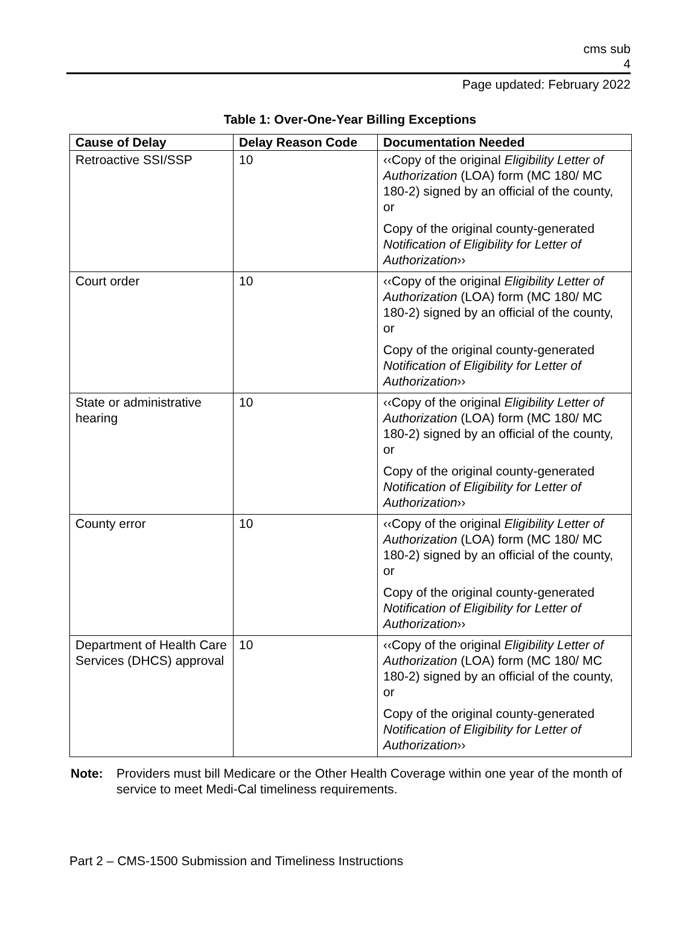cms sub
4
Page updated: February 2022
Table 1: Over-One-Year Billing Exceptions
| Cause of Delay | Delay Reason Code | Documentation Needed |
| --- | --- | --- |
| Retroactive SSI/SSP | 10 | ‹‹Copy of the original Eligibility Letter of Authorization (LOA) form (MC 180/ MC 180-2) signed by an official of the county, or Copy of the original county-generated Notification of Eligibility for Letter of Authorization ›› |
| Court order | 10 | ‹‹Copy of the original Eligibility Letter of Authorization (LOA) form (MC 180/ MC 180-2) signed by an official of the county, or Copy of the original county-generated Notification of Eligibility for Letter of Authorization ›› |
| State or administrative hearing | 10 | ‹‹Copy of the original Eligibility Letter of Authorization (LOA) form (MC 180/ MC 180-2) signed by an official of the county, or Copy of the original county-generated Notification of Eligibility for Letter of Authorization ›› |
| County error | 10 | ‹‹Copy of the original Eligibility Letter of Authorization (LOA) form (MC 180/ MC 180-2) signed by an official of the county, or Copy of the original county-generated Notification of Eligibility for Letter of Authorization ›› |
| Department of Health Care Services (DHCS) approval | 10 | ‹‹Copy of the original Eligibility Letter of Authorization (LOA) form (MC 180/ MC 180-2) signed by an official of the county, or Copy of the original county-generated Notification of Eligibility for Letter of Authorization ›› |
Note: Providers must bill Medicare or the Other Health Coverage within one year of the month of service to meet Medi-Cal timeliness requirements.
Part 2 – CMS-1500 Submission and Timeliness Instructions